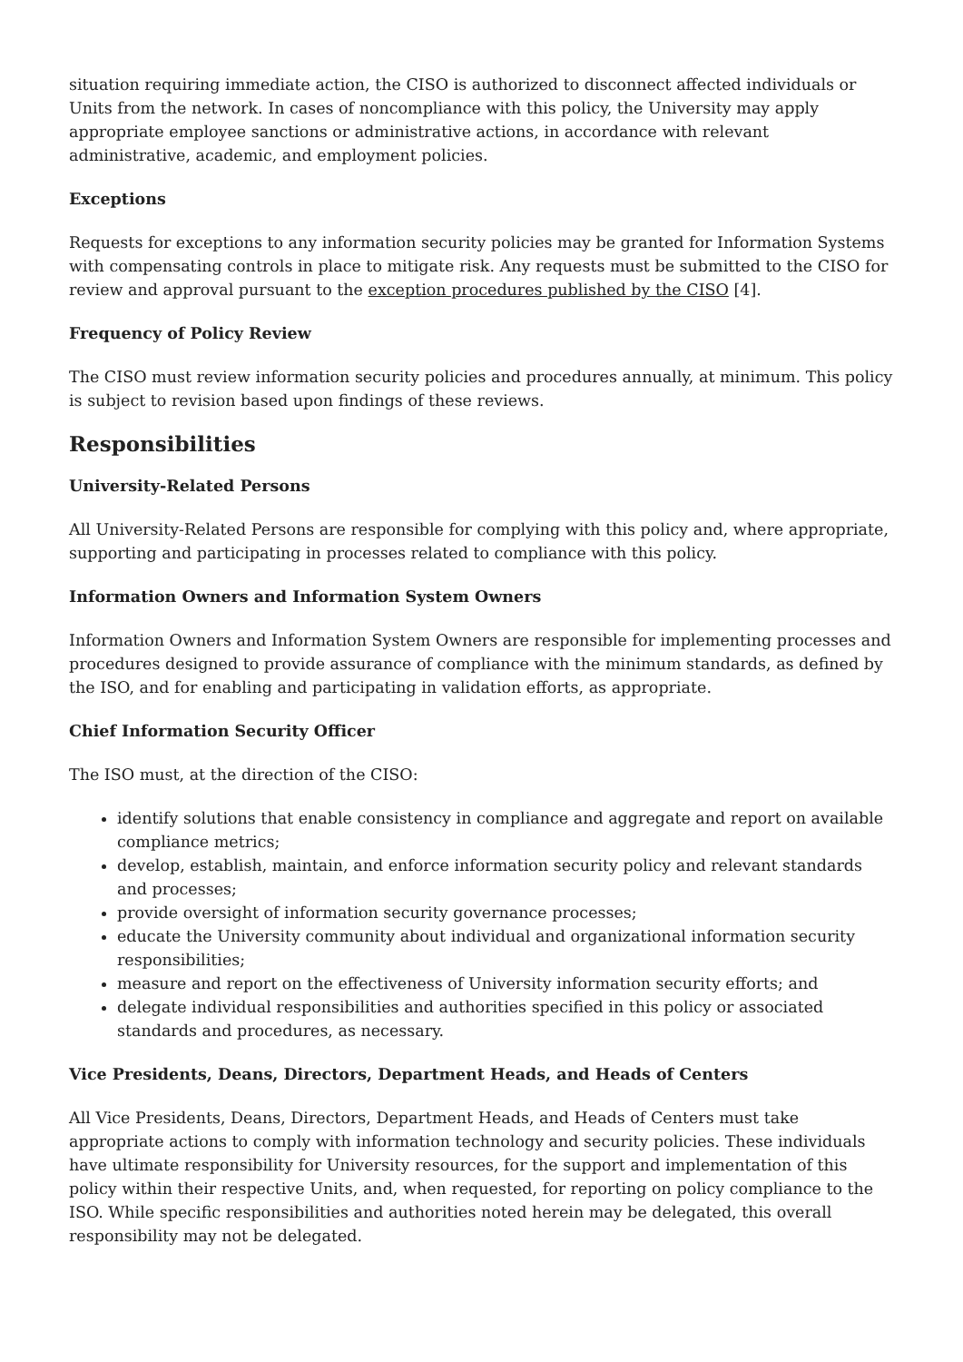situation requiring immediate action, the CISO is authorized to disconnect affected individuals or Units from the network. In cases of noncompliance with this policy, the University may apply appropriate employee sanctions or administrative actions, in accordance with relevant administrative, academic, and employment policies.
Exceptions
Requests for exceptions to any information security policies may be granted for Information Systems with compensating controls in place to mitigate risk. Any requests must be submitted to the CISO for review and approval pursuant to the exception procedures published by the CISO [4].
Frequency of Policy Review
The CISO must review information security policies and procedures annually, at minimum. This policy is subject to revision based upon findings of these reviews.
Responsibilities
University-Related Persons
All University-Related Persons are responsible for complying with this policy and, where appropriate, supporting and participating in processes related to compliance with this policy.
Information Owners and Information System Owners
Information Owners and Information System Owners are responsible for implementing processes and procedures designed to provide assurance of compliance with the minimum standards, as defined by the ISO, and for enabling and participating in validation efforts, as appropriate.
Chief Information Security Officer
The ISO must, at the direction of the CISO:
identify solutions that enable consistency in compliance and aggregate and report on available compliance metrics;
develop, establish, maintain, and enforce information security policy and relevant standards and processes;
provide oversight of information security governance processes;
educate the University community about individual and organizational information security responsibilities;
measure and report on the effectiveness of University information security efforts; and
delegate individual responsibilities and authorities specified in this policy or associated standards and procedures, as necessary.
Vice Presidents, Deans, Directors, Department Heads, and Heads of Centers
All Vice Presidents, Deans, Directors, Department Heads, and Heads of Centers must take appropriate actions to comply with information technology and security policies. These individuals have ultimate responsibility for University resources, for the support and implementation of this policy within their respective Units, and, when requested, for reporting on policy compliance to the ISO. While specific responsibilities and authorities noted herein may be delegated, this overall responsibility may not be delegated.